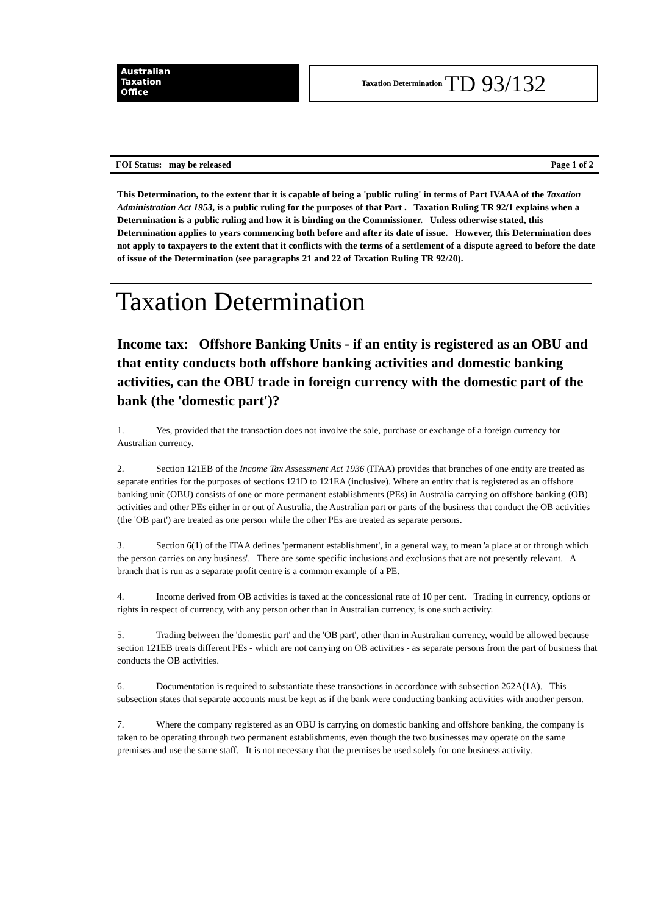Australian
Taxation
Office
Taxation Determination TD 93/132
FOI Status: may be released Page 1 of 2
This Determination, to the extent that it is capable of being a 'public ruling' in terms of Part IVAAA of the Taxation Administration Act 1953, is a public ruling for the purposes of that Part . Taxation Ruling TR 92/1 explains when a Determination is a public ruling and how it is binding on the Commissioner. Unless otherwise stated, this Determination applies to years commencing both before and after its date of issue. However, this Determination does not apply to taxpayers to the extent that it conflicts with the terms of a settlement of a dispute agreed to before the date of issue of the Determination (see paragraphs 21 and 22 of Taxation Ruling TR 92/20).
Taxation Determination
Income tax: Offshore Banking Units - if an entity is registered as an OBU and that entity conducts both offshore banking activities and domestic banking activities, can the OBU trade in foreign currency with the domestic part of the bank (the 'domestic part')?
1. Yes, provided that the transaction does not involve the sale, purchase or exchange of a foreign currency for Australian currency.
2. Section 121EB of the Income Tax Assessment Act 1936 (ITAA) provides that branches of one entity are treated as separate entities for the purposes of sections 121D to 121EA (inclusive). Where an entity that is registered as an offshore banking unit (OBU) consists of one or more permanent establishments (PEs) in Australia carrying on offshore banking (OB) activities and other PEs either in or out of Australia, the Australian part or parts of the business that conduct the OB activities (the 'OB part') are treated as one person while the other PEs are treated as separate persons.
3. Section 6(1) of the ITAA defines 'permanent establishment', in a general way, to mean 'a place at or through which the person carries on any business'. There are some specific inclusions and exclusions that are not presently relevant. A branch that is run as a separate profit centre is a common example of a PE.
4. Income derived from OB activities is taxed at the concessional rate of 10 per cent. Trading in currency, options or rights in respect of currency, with any person other than in Australian currency, is one such activity.
5. Trading between the 'domestic part' and the 'OB part', other than in Australian currency, would be allowed because section 121EB treats different PEs - which are not carrying on OB activities - as separate persons from the part of business that conducts the OB activities.
6. Documentation is required to substantiate these transactions in accordance with subsection 262A(1A). This subsection states that separate accounts must be kept as if the bank were conducting banking activities with another person.
7. Where the company registered as an OBU is carrying on domestic banking and offshore banking, the company is taken to be operating through two permanent establishments, even though the two businesses may operate on the same premises and use the same staff. It is not necessary that the premises be used solely for one business activity.